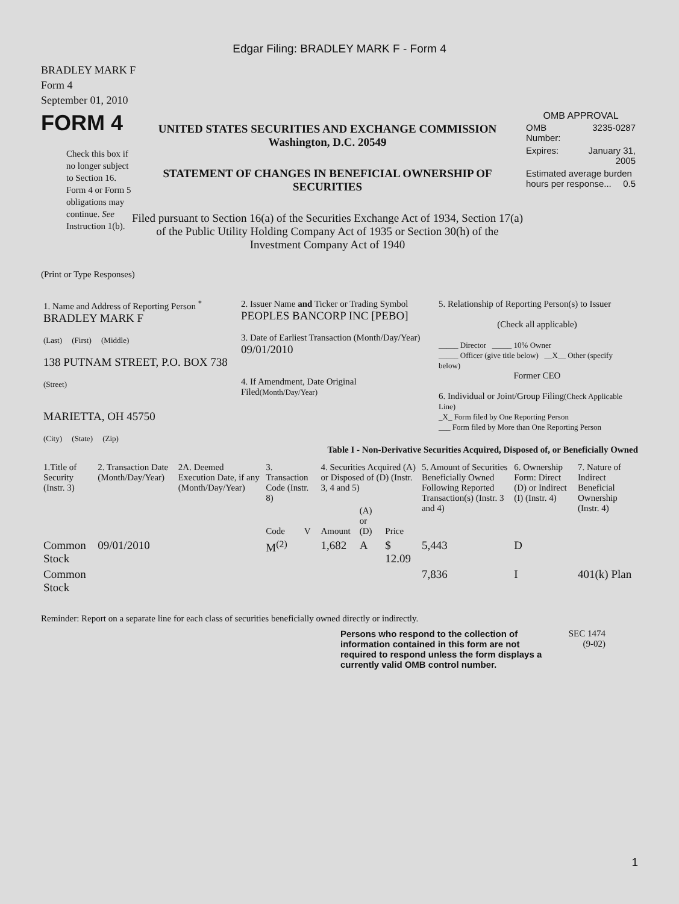Edgar Filing: BRADLEY MARK F - Form 4
BRADLEY MARK F
Form 4
September 01, 2010
FORM 4
Check this box if no longer subject to Section 16. Form 4 or Form 5 obligations may continue. See Instruction 1(b).
UNITED STATES SECURITIES AND EXCHANGE COMMISSION
Washington, D.C. 20549
STATEMENT OF CHANGES IN BENEFICIAL OWNERSHIP OF SECURITIES
Filed pursuant to Section 16(a) of the Securities Exchange Act of 1934, Section 17(a) of the Public Utility Holding Company Act of 1935 or Section 30(h) of the Investment Company Act of 1940
OMB APPROVAL
| OMB Number: | 3235-0287 |
| Expires: | January 31, 2005 |
| Estimated average burden hours per response... 0.5 | |
(Print or Type Responses)
| 1. Name and Address of Reporting Person <sup>*</sup> BRADLEY MARK F (Last) (First) (Middle) 138 PUTNAM STREET, P.O. BOX 738 (Street) MARIETTA, OH 45750 (City) (State) (Zip) | 2. Issuer Name and Ticker or Trading Symbol PEOPLES BANCORP INC [PEBO] 3. Date of Earliest Transaction (Month/Day/Year) 09/01/2010 4. If Amendment, Date Original Filed (Month/Day/Year) | 5. Relationship of Reporting Person(s) to Issuer (Check all applicable) _____ Director _____ 10% Owner _____ Officer (give title below) __X__ Other (specify below) Former CEO 6. Individual or Joint/Group Filing (Check Applicable Line) _X_ Form filed by One Reporting Person ___ Form filed by More than One Reporting Person |
Table I - Non-Derivative Securities Acquired, Disposed of, or Beneficially Owned
| 1.Title of Security (Instr. 3) | 2. Transaction Date (Month/Day/Year) | 2A. Deemed Execution Date, if any (Month/Day/Year) | 3. Transaction Code (Instr. 8) | | 4. Securities Acquired (A) or Disposed of (D) (Instr. 3, 4 and 5) | | | 5. Amount of Securities Beneficially Owned Following Reported Transaction(s) (Instr. 3 and 4) | 6. Ownership Form: Direct (D) or Indirect (I) (Instr. 4) | 7. Nature of Indirect Beneficial Ownership (Instr. 4) |
| --- | --- | --- | --- | --- | --- | --- | --- | --- | --- | --- |
| | | | Code | V | Amount | (A) or (D) | Price | | | |
| Common Stock | 09/01/2010 | | M<sup>(2)</sup> | | 1,682 | A | $ 12.09 | 5,443 | D | |
| Common Stock | | | | | | | | 7,836 | I | 401(k) Plan |
Reminder: Report on a separate line for each class of securities beneficially owned directly or indirectly.
Persons who respond to the collection of information contained in this form are not required to respond unless the form displays a currently valid OMB control number.
SEC 1474
(9-02)
1